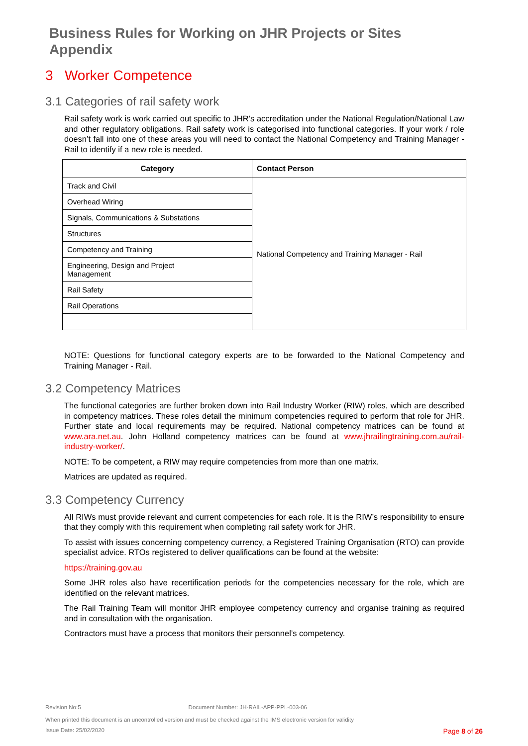Business Rules for Working on JHR Projects or Sites
Appendix
3 Worker Competence
3.1 Categories of rail safety work
Rail safety work is work carried out specific to JHR’s accreditation under the National Regulation/National Law and other regulatory obligations. Rail safety work is categorised into functional categories. If your work / role doesn’t fall into one of these areas you will need to contact the National Competency and Training Manager - Rail to identify if a new role is needed.
| Category | Contact Person |
| --- | --- |
| Track and Civil | National Competency and Training Manager - Rail |
| Overhead Wiring | |
| Signals, Communications & Substations | |
| Structures | |
| Competency and Training | |
| Engineering, Design and Project Management | |
| Rail Safety | |
| Rail Operations | |
NOTE: Questions for functional category experts are to be forwarded to the National Competency and Training Manager - Rail.
3.2 Competency Matrices
The functional categories are further broken down into Rail Industry Worker (RIW) roles, which are described in competency matrices. These roles detail the minimum competencies required to perform that role for JHR. Further state and local requirements may be required. National competency matrices can be found at www.ara.net.au. John Holland competency matrices can be found at www.jhrailingtraining.com.au/rail-industry-worker/.
NOTE: To be competent, a RIW may require competencies from more than one matrix.
Matrices are updated as required.
3.3 Competency Currency
All RIWs must provide relevant and current competencies for each role. It is the RIW’s responsibility to ensure that they comply with this requirement when completing rail safety work for JHR.
To assist with issues concerning competency currency, a Registered Training Organisation (RTO) can provide specialist advice. RTOs registered to deliver qualifications can be found at the website:
https://training.gov.au
Some JHR roles also have recertification periods for the competencies necessary for the role, which are identified on the relevant matrices.
The Rail Training Team will monitor JHR employee competency currency and organise training as required and in consultation with the organisation.
Contractors must have a process that monitors their personnel’s competency.
Revision No:5 Document Number: JH-RAIL-APP-PPL-003-06
When printed this document is an uncontrolled version and must be checked against the IMS electronic version for validity
Issue Date: 25/02/2020 Page 8 of 26